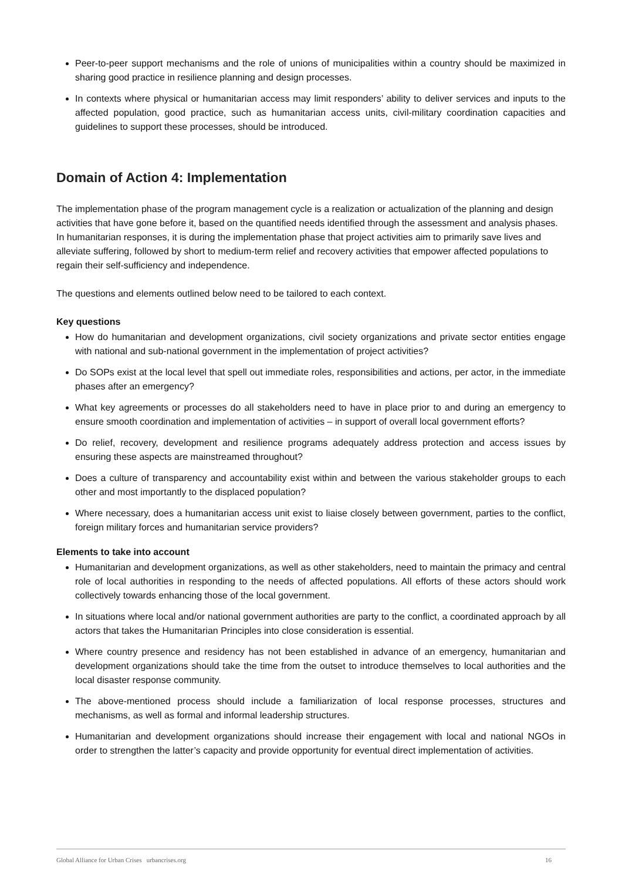Peer-to-peer support mechanisms and the role of unions of municipalities within a country should be maximized in sharing good practice in resilience planning and design processes.
In contexts where physical or humanitarian access may limit responders’ ability to deliver services and inputs to the affected population, good practice, such as humanitarian access units, civil-military coordination capacities and guidelines to support these processes, should be introduced.
Domain of Action 4: Implementation
The implementation phase of the program management cycle is a realization or actualization of the planning and design activities that have gone before it, based on the quantified needs identified through the assessment and analysis phases. In humanitarian responses, it is during the implementation phase that project activities aim to primarily save lives and alleviate suffering, followed by short to medium-term relief and recovery activities that empower affected populations to regain their self-sufficiency and independence.
The questions and elements outlined below need to be tailored to each context.
Key questions
How do humanitarian and development organizations, civil society organizations and private sector entities engage with national and sub-national government in the implementation of project activities?
Do SOPs exist at the local level that spell out immediate roles, responsibilities and actions, per actor, in the immediate phases after an emergency?
What key agreements or processes do all stakeholders need to have in place prior to and during an emergency to ensure smooth coordination and implementation of activities – in support of overall local government efforts?
Do relief, recovery, development and resilience programs adequately address protection and access issues by ensuring these aspects are mainstreamed throughout?
Does a culture of transparency and accountability exist within and between the various stakeholder groups to each other and most importantly to the displaced population?
Where necessary, does a humanitarian access unit exist to liaise closely between government, parties to the conflict, foreign military forces and humanitarian service providers?
Elements to take into account
Humanitarian and development organizations, as well as other stakeholders, need to maintain the primacy and central role of local authorities in responding to the needs of affected populations. All efforts of these actors should work collectively towards enhancing those of the local government.
In situations where local and/or national government authorities are party to the conflict, a coordinated approach by all actors that takes the Humanitarian Principles into close consideration is essential.
Where country presence and residency has not been established in advance of an emergency, humanitarian and development organizations should take the time from the outset to introduce themselves to local authorities and the local disaster response community.
The above-mentioned process should include a familiarization of local response processes, structures and mechanisms, as well as formal and informal leadership structures.
Humanitarian and development organizations should increase their engagement with local and national NGOs in order to strengthen the latter’s capacity and provide opportunity for eventual direct implementation of activities.
Global Alliance for Urban Crises urbancrises.org 16